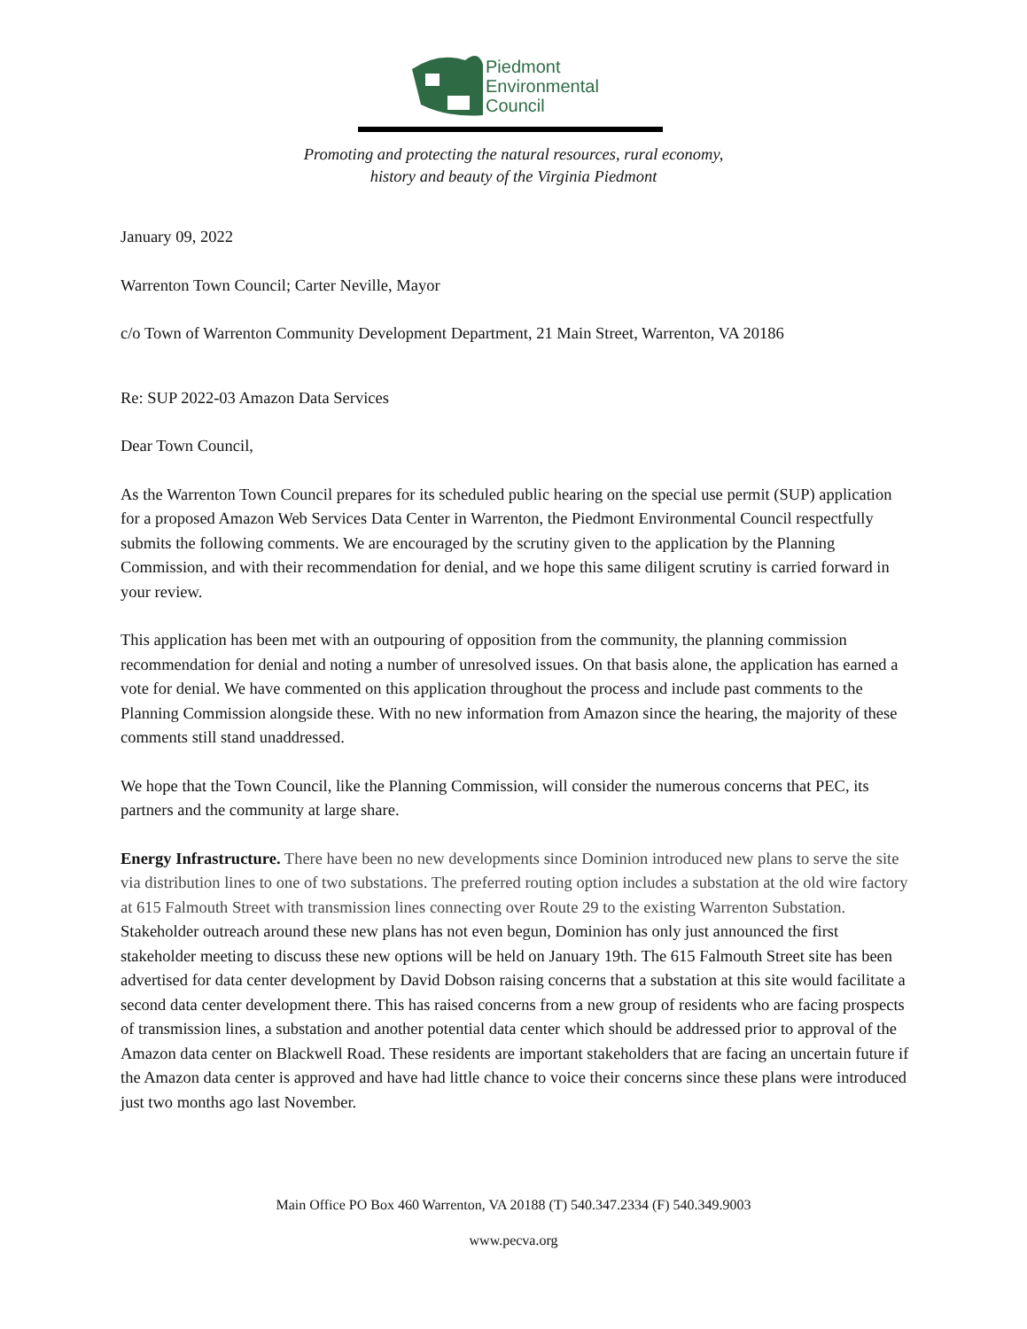Piedmont
Environmental
Council
Promoting and protecting the natural resources, rural economy,
history and beauty of the Virginia Piedmont
January 09, 2022
Warrenton Town Council; Carter Neville, Mayor
c/o Town of Warrenton Community Development Department, 21 Main Street, Warrenton, VA 20186
Re: SUP 2022-03 Amazon Data Services
Dear Town Council,
As the Warrenton Town Council prepares for its scheduled public hearing on the special use permit (SUP) application for a proposed Amazon Web Services Data Center in Warrenton, the Piedmont Environmental Council respectfully submits the following comments. We are encouraged by the scrutiny given to the application by the Planning Commission, and with their recommendation for denial, and we hope this same diligent scrutiny is carried forward in your review.
This application has been met with an outpouring of opposition from the community, the planning commission recommendation for denial and noting a number of unresolved issues. On that basis alone, the application has earned a vote for denial. We have commented on this application throughout the process and include past comments to the Planning Commission alongside these. With no new information from Amazon since the hearing, the majority of these comments still stand unaddressed.
We hope that the Town Council, like the Planning Commission, will consider the numerous concerns that PEC, its partners and the community at large share.
Energy Infrastructure. There have been no new developments since Dominion introduced new plans to serve the site via distribution lines to one of two substations. The preferred routing option includes a substation at the old wire factory at 615 Falmouth Street with transmission lines connecting over Route 29 to the existing Warrenton Substation. Stakeholder outreach around these new plans has not even begun, Dominion has only just announced the first stakeholder meeting to discuss these new options will be held on January 19th. The 615 Falmouth Street site has been advertised for data center development by David Dobson raising concerns that a substation at this site would facilitate a second data center development there. This has raised concerns from a new group of residents who are facing prospects of transmission lines, a substation and another potential data center which should be addressed prior to approval of the Amazon data center on Blackwell Road. These residents are important stakeholders that are facing an uncertain future if the Amazon data center is approved and have had little chance to voice their concerns since these plans were introduced just two months ago last November.
Main Office PO Box 460 Warrenton, VA 20188 (T) 540.347.2334 (F) 540.349.9003
www.pecva.org